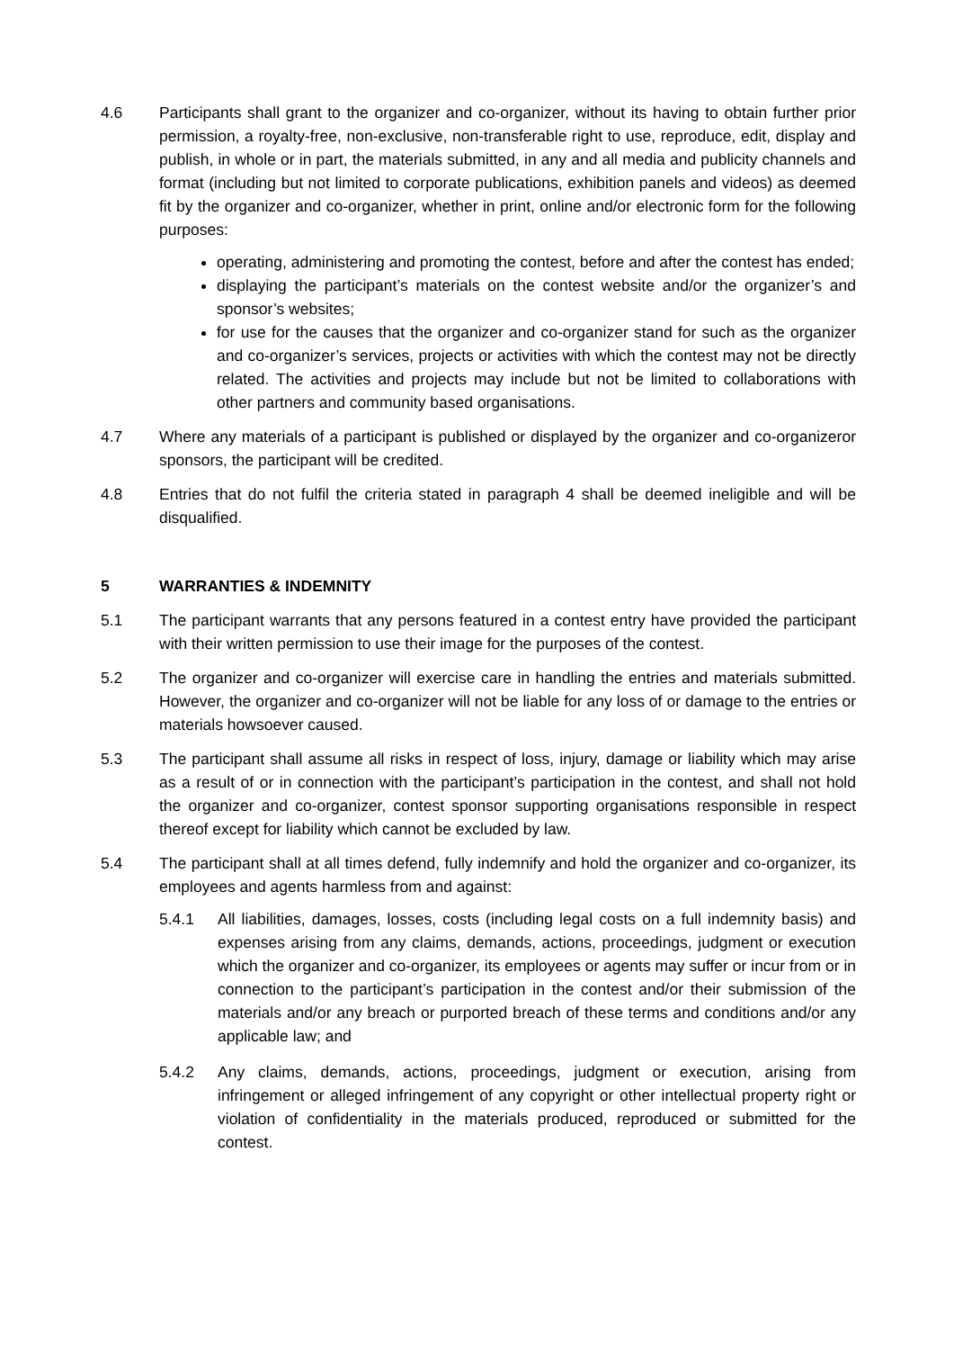4.6 Participants shall grant to the organizer and co-organizer, without its having to obtain further prior permission, a royalty-free, non-exclusive, non-transferable right to use, reproduce, edit, display and publish, in whole or in part, the materials submitted, in any and all media and publicity channels and format (including but not limited to corporate publications, exhibition panels and videos) as deemed fit by the organizer and co-organizer, whether in print, online and/or electronic form for the following purposes:
operating, administering and promoting the contest, before and after the contest has ended;
displaying the participant’s materials on the contest website and/or the organizer’s and sponsor’s websites;
for use for the causes that the organizer and co-organizer stand for such as the organizer and co-organizer’s services, projects or activities with which the contest may not be directly related. The activities and projects may include but not be limited to collaborations with other partners and community based organisations.
4.7 Where any materials of a participant is published or displayed by the organizer and co-organizeror sponsors, the participant will be credited.
4.8 Entries that do not fulfil the criteria stated in paragraph 4 shall be deemed ineligible and will be disqualified.
5 WARRANTIES & INDEMNITY
5.1 The participant warrants that any persons featured in a contest entry have provided the participant with their written permission to use their image for the purposes of the contest.
5.2 The organizer and co-organizer will exercise care in handling the entries and materials submitted. However, the organizer and co-organizer will not be liable for any loss of or damage to the entries or materials howsoever caused.
5.3 The participant shall assume all risks in respect of loss, injury, damage or liability which may arise as a result of or in connection with the participant’s participation in the contest, and shall not hold the organizer and co-organizer, contest sponsor supporting organisations responsible in respect thereof except for liability which cannot be excluded by law.
5.4 The participant shall at all times defend, fully indemnify and hold the organizer and co-organizer, its employees and agents harmless from and against:
5.4.1 All liabilities, damages, losses, costs (including legal costs on a full indemnity basis) and expenses arising from any claims, demands, actions, proceedings, judgment or execution which the organizer and co-organizer, its employees or agents may suffer or incur from or in connection to the participant’s participation in the contest and/or their submission of the materials and/or any breach or purported breach of these terms and conditions and/or any applicable law; and
5.4.2 Any claims, demands, actions, proceedings, judgment or execution, arising from infringement or alleged infringement of any copyright or other intellectual property right or violation of confidentiality in the materials produced, reproduced or submitted for the contest.